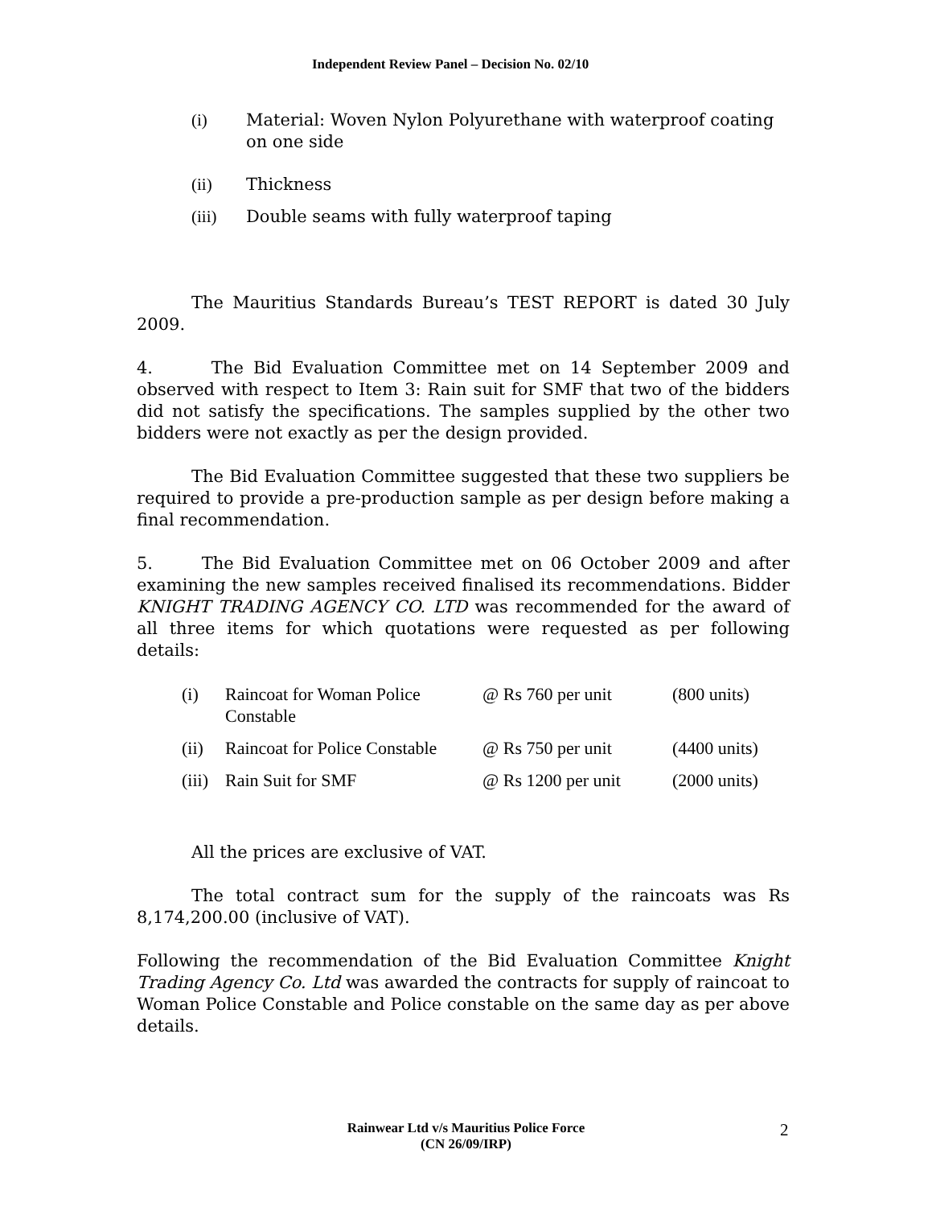Independent Review Panel – Decision No. 02/10
(i) Material: Woven Nylon Polyurethane with waterproof coating on one side
(ii) Thickness
(iii) Double seams with fully waterproof taping
The Mauritius Standards Bureau’s TEST REPORT is dated 30 July 2009.
4. The Bid Evaluation Committee met on 14 September 2009 and observed with respect to Item 3: Rain suit for SMF that two of the bidders did not satisfy the specifications. The samples supplied by the other two bidders were not exactly as per the design provided.
The Bid Evaluation Committee suggested that these two suppliers be required to provide a pre-production sample as per design before making a final recommendation.
5. The Bid Evaluation Committee met on 06 October 2009 and after examining the new samples received finalised its recommendations. Bidder KNIGHT TRADING AGENCY CO. LTD was recommended for the award of all three items for which quotations were requested as per following details:
| (i) | Raincoat for Woman Police Constable | @ Rs 760 per unit | (800 units) |
| (ii) | Raincoat for Police Constable | @ Rs 750 per unit | (4400 units) |
| (iii) | Rain Suit for SMF | @ Rs 1200 per unit | (2000 units) |
All the prices are exclusive of VAT.
The total contract sum for the supply of the raincoats was Rs 8,174,200.00 (inclusive of VAT).
Following the recommendation of the Bid Evaluation Committee Knight Trading Agency Co. Ltd was awarded the contracts for supply of raincoat to Woman Police Constable and Police constable on the same day as per above details.
Rainwear Ltd v/s Mauritius Police Force
(CN 26/09/IRP)
2